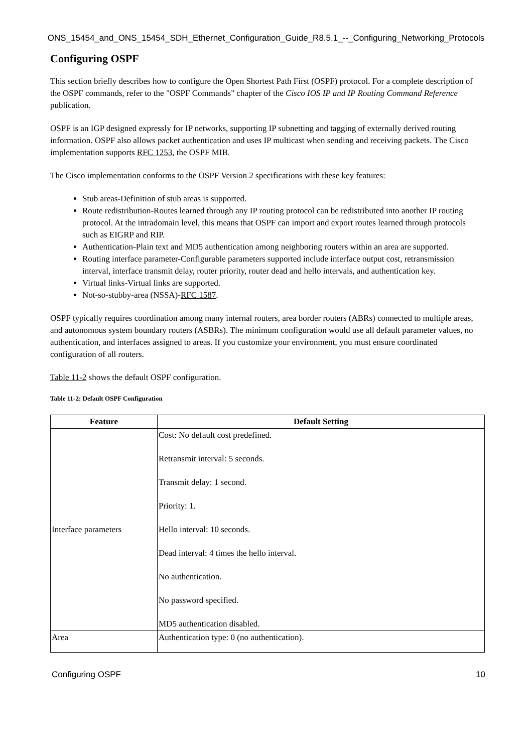ONS_15454_and_ONS_15454_SDH_Ethernet_Configuration_Guide_R8.5.1_--_Configuring_Networking_Protocols
Configuring OSPF
This section briefly describes how to configure the Open Shortest Path First (OSPF) protocol. For a complete description of the OSPF commands, refer to the "OSPF Commands" chapter of the Cisco IOS IP and IP Routing Command Reference publication.
OSPF is an IGP designed expressly for IP networks, supporting IP subnetting and tagging of externally derived routing information. OSPF also allows packet authentication and uses IP multicast when sending and receiving packets. The Cisco implementation supports RFC 1253, the OSPF MIB.
The Cisco implementation conforms to the OSPF Version 2 specifications with these key features:
Stub areas-Definition of stub areas is supported.
Route redistribution-Routes learned through any IP routing protocol can be redistributed into another IP routing protocol. At the intradomain level, this means that OSPF can import and export routes learned through protocols such as EIGRP and RIP.
Authentication-Plain text and MD5 authentication among neighboring routers within an area are supported.
Routing interface parameter-Configurable parameters supported include interface output cost, retransmission interval, interface transmit delay, router priority, router dead and hello intervals, and authentication key.
Virtual links-Virtual links are supported.
Not-so-stubby-area (NSSA)-RFC 1587.
OSPF typically requires coordination among many internal routers, area border routers (ABRs) connected to multiple areas, and autonomous system boundary routers (ASBRs). The minimum configuration would use all default parameter values, no authentication, and interfaces assigned to areas. If you customize your environment, you must ensure coordinated configuration of all routers.
Table 11-2 shows the default OSPF configuration.
Table 11-2: Default OSPF Configuration
| Feature | Default Setting |
| --- | --- |
| Interface parameters | Cost: No default cost predefined. Retransmit interval: 5 seconds. Transmit delay: 1 second. Priority: 1. Hello interval: 10 seconds. Dead interval: 4 times the hello interval. No authentication. No password specified. MD5 authentication disabled. |
| Area | Authentication type: 0 (no authentication). |
Configuring OSPF 10